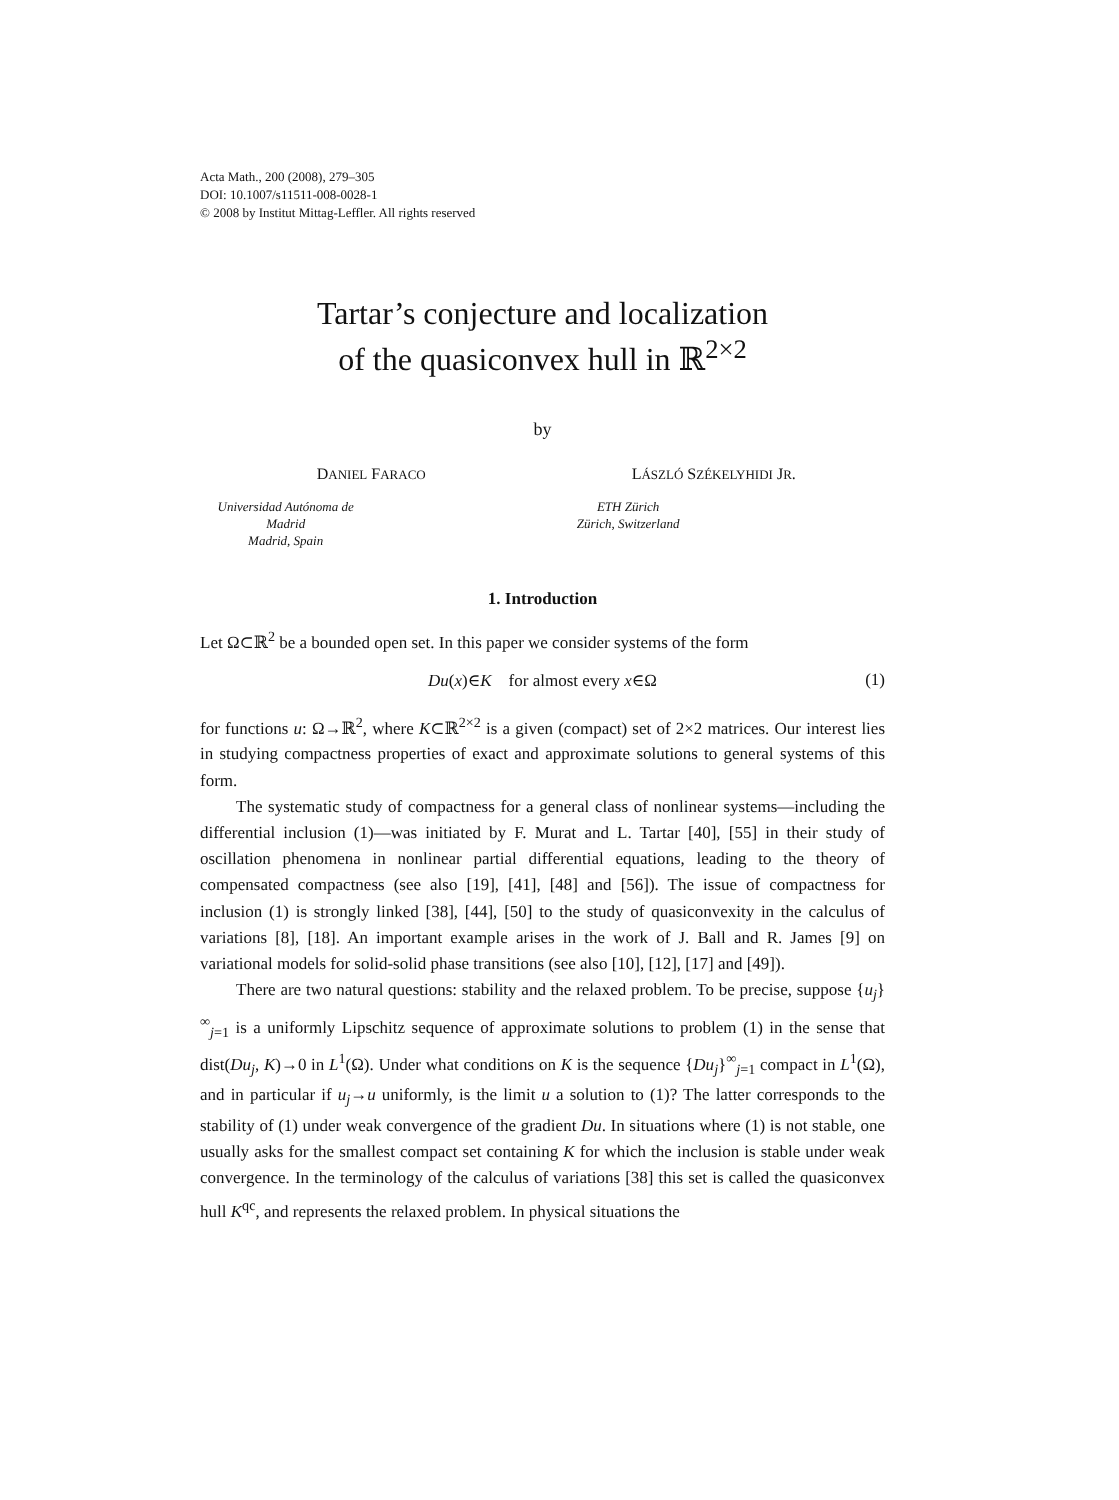Acta Math., 200 (2008), 279–305
DOI: 10.1007/s11511-008-0028-1
© 2008 by Institut Mittag-Leffler. All rights reserved
Tartar’s conjecture and localization
of the quasiconvex hull in ℝ<sup>2×2</sup>
by
DANIEL FARACO
Universidad Autónoma de Madrid
Madrid, Spain
LÁSZLÓ SZÉKELYHIDI JR.
ETH Zürich
Zürich, Switzerland
1. Introduction
Let Ω⊂ℝ<sup>2</sup> be a bounded open set. In this paper we consider systems of the form
Du(x)∈K for almost every x∈Ω (1)
for functions u: Ω→ℝ<sup>2</sup>, where K⊂ℝ<sup>2×2</sup> is a given (compact) set of 2×2 matrices. Our interest lies in studying compactness properties of exact and approximate solutions to general systems of this form.
The systematic study of compactness for a general class of nonlinear systems—including the differential inclusion (1)—was initiated by F. Murat and L. Tartar [40], [55] in their study of oscillation phenomena in nonlinear partial differential equations, leading to the theory of compensated compactness (see also [19], [41], [48] and [56]). The issue of compactness for inclusion (1) is strongly linked [38], [44], [50] to the study of quasiconvexity in the calculus of variations [8], [18]. An important example arises in the work of J. Ball and R. James [9] on variational models for solid-solid phase transitions (see also [10], [12], [17] and [49]).
There are two natural questions: stability and the relaxed problem. To be precise, suppose {u<sub>j</sub>}<sup>∞</sup><sub>j=1</sub> is a uniformly Lipschitz sequence of approximate solutions to problem (1) in the sense that dist(Du<sub>j</sub>, K)→0 in L<sup>1</sup>(Ω). Under what conditions on K is the sequence {Du<sub>j</sub>}<sup>∞</sup><sub>j=1</sub> compact in L<sup>1</sup>(Ω), and in particular if u<sub>j</sub>→u uniformly, is the limit u a solution to (1)? The latter corresponds to the stability of (1) under weak convergence of the gradient Du. In situations where (1) is not stable, one usually asks for the smallest compact set containing K for which the inclusion is stable under weak convergence. In the terminology of the calculus of variations [38] this set is called the quasiconvex hull K<sup>qc</sup>, and represents the relaxed problem. In physical situations the